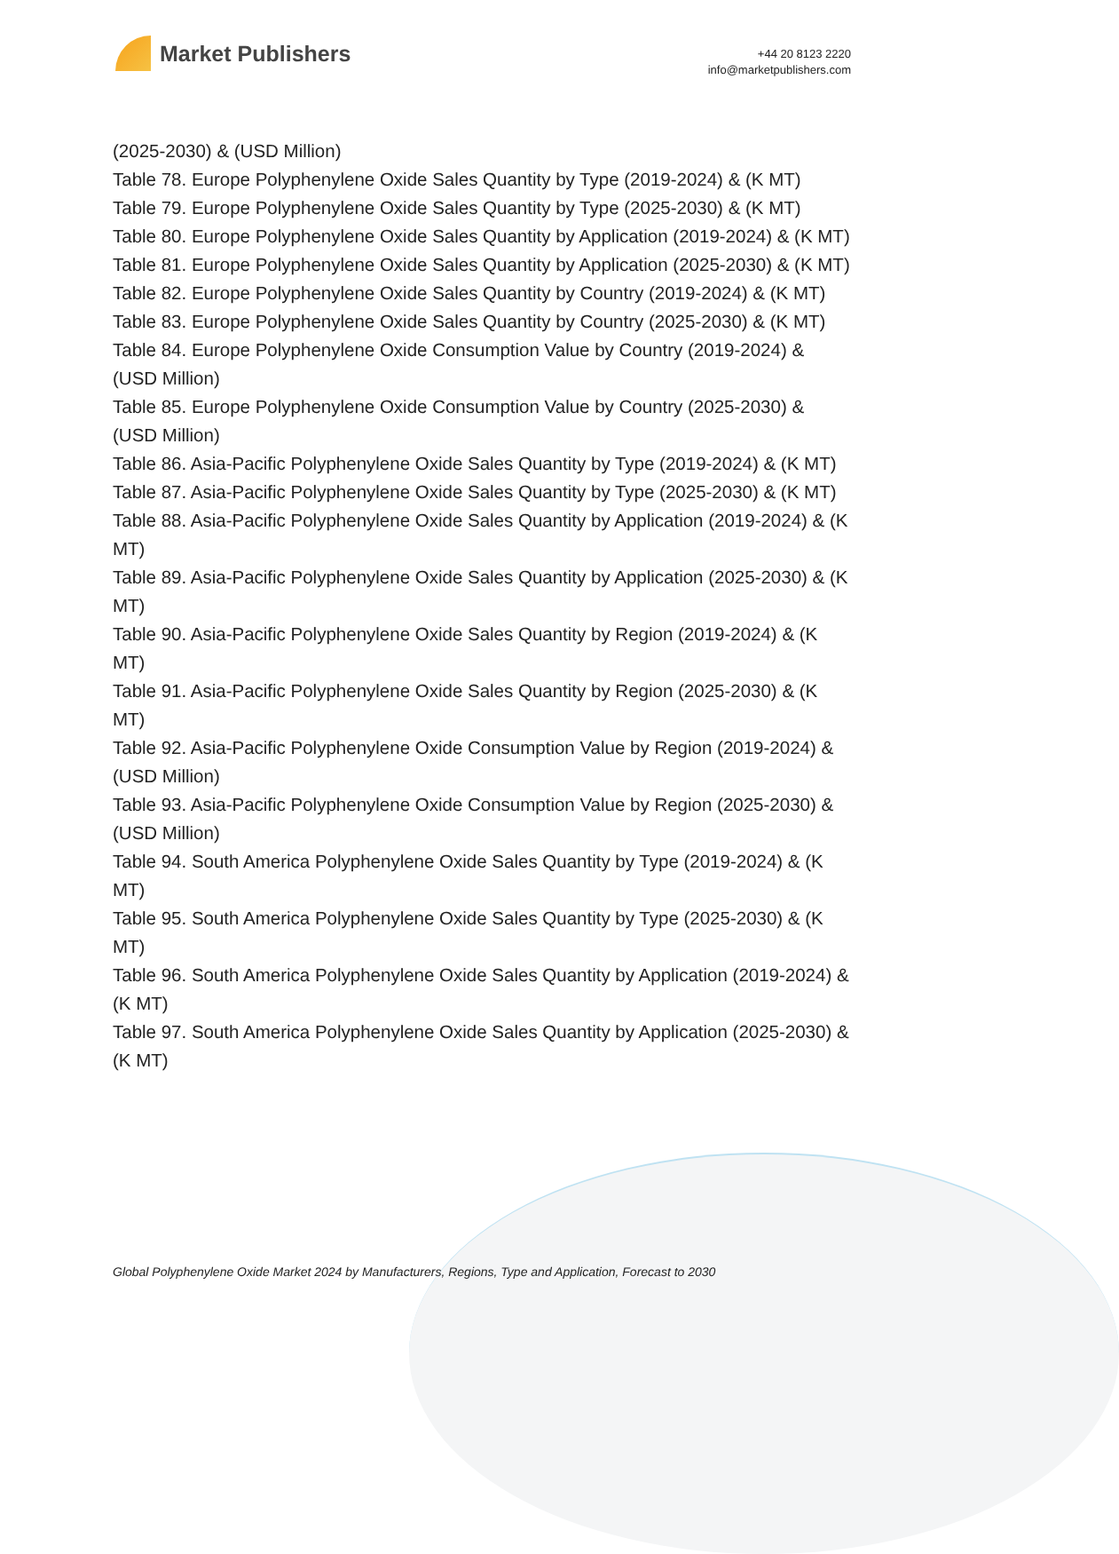Market Publishers
+44 20 8123 2220
info@marketpublishers.com
(2025-2030) & (USD Million)
Table 78. Europe Polyphenylene Oxide Sales Quantity by Type (2019-2024) & (K MT)
Table 79. Europe Polyphenylene Oxide Sales Quantity by Type (2025-2030) & (K MT)
Table 80. Europe Polyphenylene Oxide Sales Quantity by Application (2019-2024) & (K MT)
Table 81. Europe Polyphenylene Oxide Sales Quantity by Application (2025-2030) & (K MT)
Table 82. Europe Polyphenylene Oxide Sales Quantity by Country (2019-2024) & (K MT)
Table 83. Europe Polyphenylene Oxide Sales Quantity by Country (2025-2030) & (K MT)
Table 84. Europe Polyphenylene Oxide Consumption Value by Country (2019-2024) & (USD Million)
Table 85. Europe Polyphenylene Oxide Consumption Value by Country (2025-2030) & (USD Million)
Table 86. Asia-Pacific Polyphenylene Oxide Sales Quantity by Type (2019-2024) & (K MT)
Table 87. Asia-Pacific Polyphenylene Oxide Sales Quantity by Type (2025-2030) & (K MT)
Table 88. Asia-Pacific Polyphenylene Oxide Sales Quantity by Application (2019-2024) & (K MT)
Table 89. Asia-Pacific Polyphenylene Oxide Sales Quantity by Application (2025-2030) & (K MT)
Table 90. Asia-Pacific Polyphenylene Oxide Sales Quantity by Region (2019-2024) & (K MT)
Table 91. Asia-Pacific Polyphenylene Oxide Sales Quantity by Region (2025-2030) & (K MT)
Table 92. Asia-Pacific Polyphenylene Oxide Consumption Value by Region (2019-2024) & (USD Million)
Table 93. Asia-Pacific Polyphenylene Oxide Consumption Value by Region (2025-2030) & (USD Million)
Table 94. South America Polyphenylene Oxide Sales Quantity by Type (2019-2024) & (K MT)
Table 95. South America Polyphenylene Oxide Sales Quantity by Type (2025-2030) & (K MT)
Table 96. South America Polyphenylene Oxide Sales Quantity by Application (2019-2024) & (K MT)
Table 97. South America Polyphenylene Oxide Sales Quantity by Application (2025-2030) & (K MT)
Global Polyphenylene Oxide Market 2024 by Manufacturers, Regions, Type and Application, Forecast to 2030